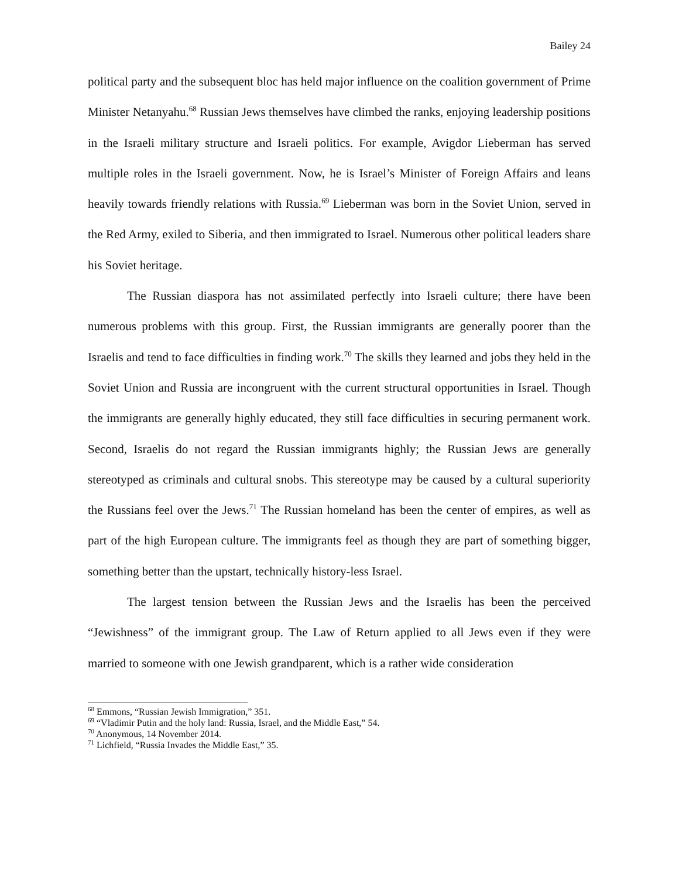Bailey 24
political party and the subsequent bloc has held major influence on the coalition government of Prime Minister Netanyahu.<sup>68</sup> Russian Jews themselves have climbed the ranks, enjoying leadership positions in the Israeli military structure and Israeli politics. For example, Avigdor Lieberman has served multiple roles in the Israeli government. Now, he is Israel’s Minister of Foreign Affairs and leans heavily towards friendly relations with Russia.<sup>69</sup> Lieberman was born in the Soviet Union, served in the Red Army, exiled to Siberia, and then immigrated to Israel. Numerous other political leaders share his Soviet heritage.
The Russian diaspora has not assimilated perfectly into Israeli culture; there have been numerous problems with this group. First, the Russian immigrants are generally poorer than the Israelis and tend to face difficulties in finding work.<sup>70</sup> The skills they learned and jobs they held in the Soviet Union and Russia are incongruent with the current structural opportunities in Israel. Though the immigrants are generally highly educated, they still face difficulties in securing permanent work. Second, Israelis do not regard the Russian immigrants highly; the Russian Jews are generally stereotyped as criminals and cultural snobs. This stereotype may be caused by a cultural superiority the Russians feel over the Jews.<sup>71</sup> The Russian homeland has been the center of empires, as well as part of the high European culture. The immigrants feel as though they are part of something bigger, something better than the upstart, technically history-less Israel.
The largest tension between the Russian Jews and the Israelis has been the perceived “Jewishness” of the immigrant group. The Law of Return applied to all Jews even if they were married to someone with one Jewish grandparent, which is a rather wide consideration
<sup>68</sup> Emmons, “Russian Jewish Immigration,” 351.
<sup>69</sup> “Vladimir Putin and the holy land: Russia, Israel, and the Middle East,” 54.
<sup>70</sup> Anonymous, 14 November 2014.
<sup>71</sup> Lichfield, “Russia Invades the Middle East,” 35.